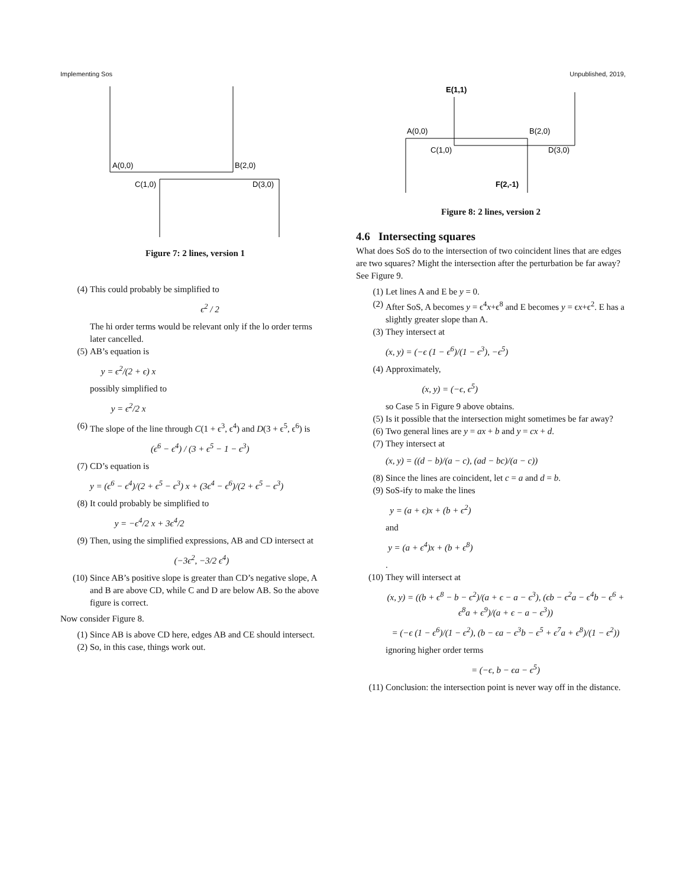Implementing Sos Unpublished, 2019,
A(0,0)
B(2,0)
C(1,0)
D(3,0)
Figure 7: 2 lines, version 1
(4) This could probably be simplified to
ϵ<sup>2</sup> / 2
The hi order terms would be relevant only if the lo order terms later cancelled.
(5) AB’s equation is
y = ϵ<sup>2</sup>/(2 + ϵ) x
possibly simplified to
y = ϵ<sup>2</sup>/2 x
(6) The slope of the line through C(1 + ϵ<sup>3</sup>, ϵ<sup>4</sup>) and D(3 + ϵ<sup>5</sup>, ϵ<sup>6</sup>) is
(ϵ<sup>6</sup> − ϵ<sup>4</sup>) / (3 + ϵ<sup>5</sup> − 1 − ϵ<sup>3</sup>)
(7) CD’s equation is
y = (ϵ<sup>6</sup> − ϵ<sup>4</sup>)/(2 + ϵ<sup>5</sup> − ϵ<sup>3</sup>) x + (3ϵ<sup>4</sup> − ϵ<sup>6</sup>)/(2 + ϵ<sup>5</sup> − ϵ<sup>3</sup>)
(8) It could probably be simplified to
y = −ϵ<sup>4</sup>/2 x + 3ϵ<sup>4</sup>/2
(9) Then, using the simplified expressions, AB and CD intersect at
(−3ϵ<sup>2</sup>, −3/2 ϵ<sup>4</sup>)
(10) Since AB’s positive slope is greater than CD’s negative slope, A and B are above CD, while C and D are below AB. So the above figure is correct.
Now consider Figure 8.
(1) Since AB is above CD here, edges AB and CE should intersect.
(2) So, in this case, things work out.
E(1,1)
A(0,0)
B(2,0)
C(1,0)
D(3,0)
F(2,-1)
Figure 8: 2 lines, version 2
4.6 Intersecting squares
What does SoS do to the intersection of two coincident lines that are edges are two squares? Might the intersection after the perturbation be far away? See Figure 9.
(1) Let lines A and E be y = 0.
(2) After SoS, A becomes y = ϵ<sup>4</sup>x+ϵ<sup>8</sup> and E becomes y = ϵx+ϵ<sup>2</sup>. E has a slightly greater slope than A.
(3) They intersect at
(x, y) = (−ϵ (1 − ϵ<sup>6</sup>)/(1 − ϵ<sup>3</sup>), −ϵ<sup>5</sup>)
(4) Approximately,
(x, y) = (−ϵ, ϵ<sup>5</sup>)
so Case 5 in Figure 9 above obtains.
(5) Is it possible that the intersection might sometimes be far away?
(6) Two general lines are y = ax + b and y = cx + d.
(7) They intersect at
(x, y) = ((d − b)/(a − c), (ad − bc)/(a − c))
(8) Since the lines are coincident, let c = a and d = b.
(9) SoS-ify to make the lines
y = (a + ϵ)x + (b + ϵ<sup>2</sup>)
and
y = (a + ϵ<sup>4</sup>)x + (b + ϵ<sup>8</sup>)
.
(10) They will intersect at
(x, y) = ((b + ϵ<sup>8</sup> − b − ϵ<sup>2</sup>)/(a + ϵ − a − ϵ<sup>3</sup>), (ϵb − ϵ<sup>2</sup>a − ϵ<sup>4</sup>b − ϵ<sup>6</sup> + ϵ<sup>8</sup>a + ϵ<sup>9</sup>)/(a + ϵ − a − ϵ<sup>3</sup>))
= (−ϵ (1 − ϵ<sup>6</sup>)/(1 − ϵ<sup>2</sup>), (b − ϵa − ϵ<sup>3</sup>b − ϵ<sup>5</sup> + ϵ<sup>7</sup>a + ϵ<sup>8</sup>)/(1 − ϵ<sup>2</sup>))
ignoring higher order terms
= (−ϵ, b − ϵa − ϵ<sup>5</sup>)
(11) Conclusion: the intersection point is never way off in the distance.